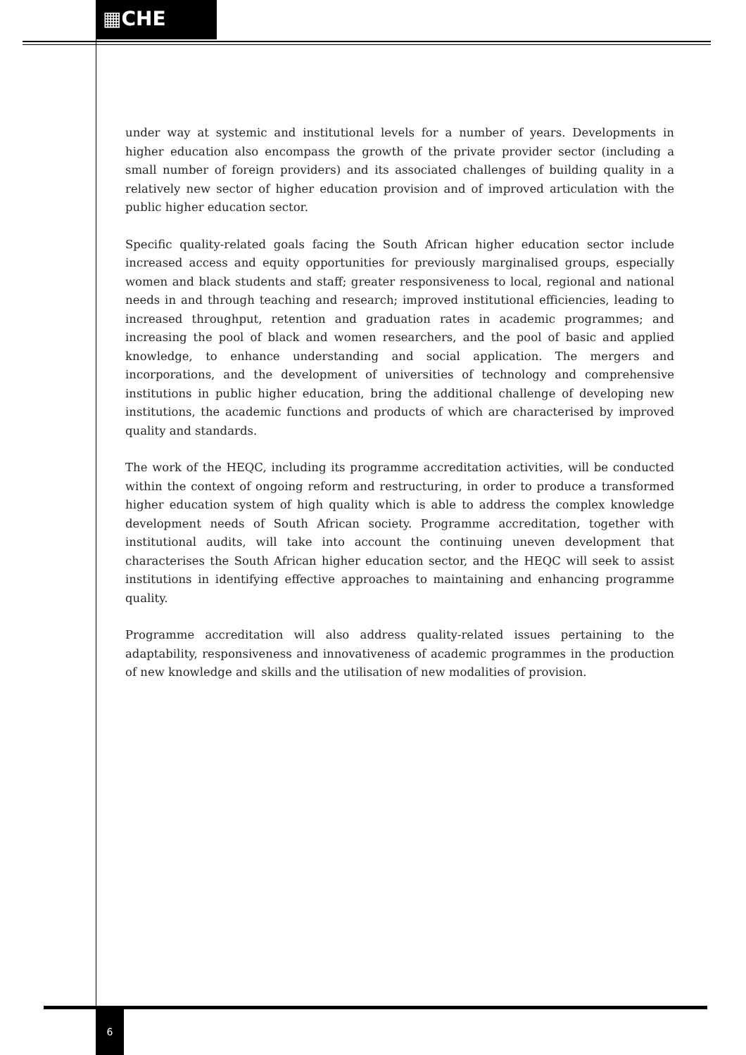▦CHE
under way at systemic and institutional levels for a number of years. Developments in higher education also encompass the growth of the private provider sector (including a small number of foreign providers) and its associated challenges of building quality in a relatively new sector of higher education provision and of improved articulation with the public higher education sector.
Specific quality-related goals facing the South African higher education sector include increased access and equity opportunities for previously marginalised groups, especially women and black students and staff; greater responsiveness to local, regional and national needs in and through teaching and research; improved institutional efficiencies, leading to increased throughput, retention and graduation rates in academic programmes; and increasing the pool of black and women researchers, and the pool of basic and applied knowledge, to enhance understanding and social application. The mergers and incorporations, and the development of universities of technology and comprehensive institutions in public higher education, bring the additional challenge of developing new institutions, the academic functions and products of which are characterised by improved quality and standards.
The work of the HEQC, including its programme accreditation activities, will be conducted within the context of ongoing reform and restructuring, in order to produce a transformed higher education system of high quality which is able to address the complex knowledge development needs of South African society. Programme accreditation, together with institutional audits, will take into account the continuing uneven development that characterises the South African higher education sector, and the HEQC will seek to assist institutions in identifying effective approaches to maintaining and enhancing programme quality.
Programme accreditation will also address quality-related issues pertaining to the adaptability, responsiveness and innovativeness of academic programmes in the production of new knowledge and skills and the utilisation of new modalities of provision.
6